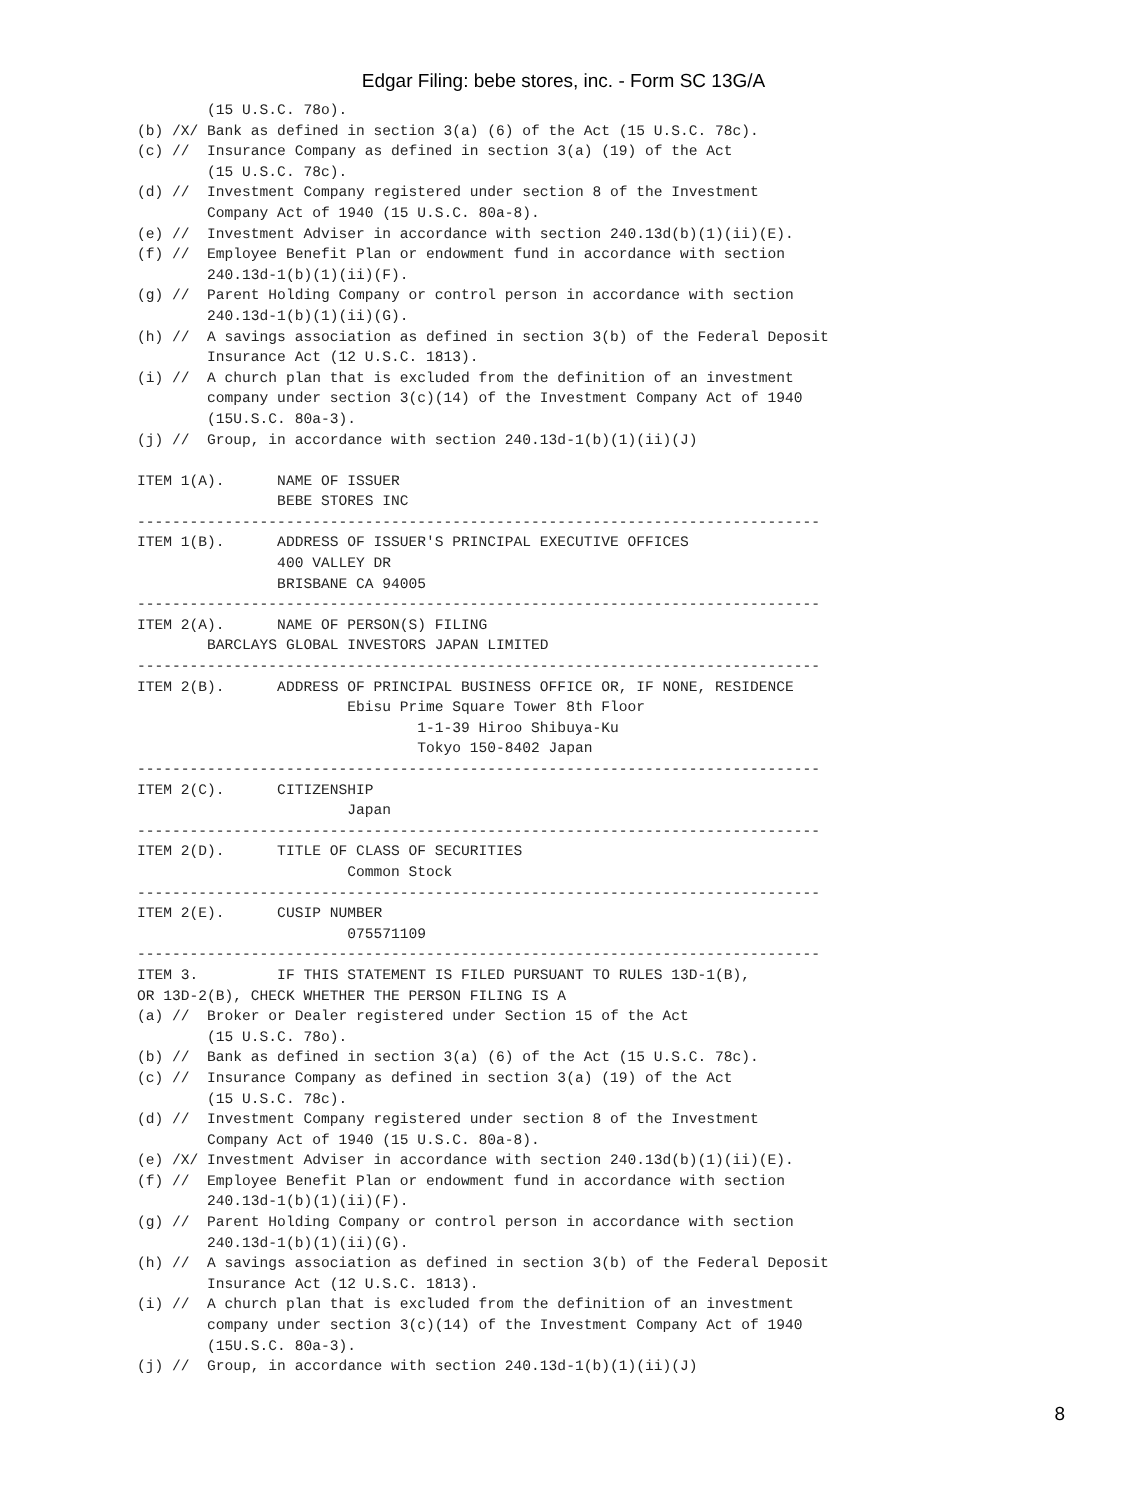Edgar Filing: bebe stores, inc. - Form SC 13G/A
        (15 U.S.C. 78o).
(b) /X/ Bank as defined in section 3(a) (6) of the Act (15 U.S.C. 78c).
(c) //  Insurance Company as defined in section 3(a) (19) of the Act
        (15 U.S.C. 78c).
(d) //  Investment Company registered under section 8 of the Investment
        Company Act of 1940 (15 U.S.C. 80a-8).
(e) //  Investment Adviser in accordance with section 240.13d(b)(1)(ii)(E).
(f) //  Employee Benefit Plan or endowment fund in accordance with section
        240.13d-1(b)(1)(ii)(F).
(g) //  Parent Holding Company or control person in accordance with section
        240.13d-1(b)(1)(ii)(G).
(h) //  A savings association as defined in section 3(b) of the Federal Deposit
        Insurance Act (12 U.S.C. 1813).
(i) //  A church plan that is excluded from the definition of an investment
        company under section 3(c)(14) of the Investment Company Act of 1940
        (15U.S.C. 80a-3).
(j) //  Group, in accordance with section 240.13d-1(b)(1)(ii)(J)

ITEM 1(A).      NAME OF ISSUER
                BEBE STORES INC
------------------------------------------------------------------------------
ITEM 1(B).      ADDRESS OF ISSUER'S PRINCIPAL EXECUTIVE OFFICES
                400 VALLEY DR
                BRISBANE CA 94005
------------------------------------------------------------------------------
ITEM 2(A).      NAME OF PERSON(S) FILING
        BARCLAYS GLOBAL INVESTORS JAPAN LIMITED
------------------------------------------------------------------------------
ITEM 2(B).      ADDRESS OF PRINCIPAL BUSINESS OFFICE OR, IF NONE, RESIDENCE
                        Ebisu Prime Square Tower 8th Floor
                                1-1-39 Hiroo Shibuya-Ku
                                Tokyo 150-8402 Japan
------------------------------------------------------------------------------
ITEM 2(C).      CITIZENSHIP
                        Japan
------------------------------------------------------------------------------
ITEM 2(D).      TITLE OF CLASS OF SECURITIES
                        Common Stock
------------------------------------------------------------------------------
ITEM 2(E).      CUSIP NUMBER
                        075571109
------------------------------------------------------------------------------
ITEM 3.         IF THIS STATEMENT IS FILED PURSUANT TO RULES 13D-1(B),
OR 13D-2(B), CHECK WHETHER THE PERSON FILING IS A
(a) //  Broker or Dealer registered under Section 15 of the Act
        (15 U.S.C. 78o).
(b) //  Bank as defined in section 3(a) (6) of the Act (15 U.S.C. 78c).
(c) //  Insurance Company as defined in section 3(a) (19) of the Act
        (15 U.S.C. 78c).
(d) //  Investment Company registered under section 8 of the Investment
        Company Act of 1940 (15 U.S.C. 80a-8).
(e) /X/ Investment Adviser in accordance with section 240.13d(b)(1)(ii)(E).
(f) //  Employee Benefit Plan or endowment fund in accordance with section
        240.13d-1(b)(1)(ii)(F).
(g) //  Parent Holding Company or control person in accordance with section
        240.13d-1(b)(1)(ii)(G).
(h) //  A savings association as defined in section 3(b) of the Federal Deposit
        Insurance Act (12 U.S.C. 1813).
(i) //  A church plan that is excluded from the definition of an investment
        company under section 3(c)(14) of the Investment Company Act of 1940
        (15U.S.C. 80a-3).
(j) //  Group, in accordance with section 240.13d-1(b)(1)(ii)(J)
8